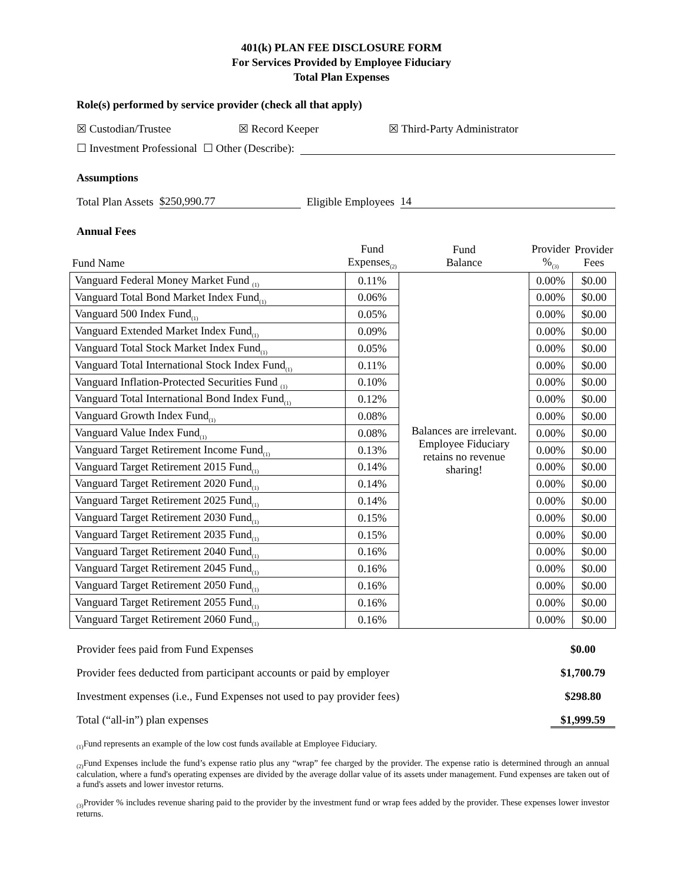401(k) PLAN FEE DISCLOSURE FORM
For Services Provided by Employee Fiduciary
Total Plan Expenses
Role(s) performed by service provider (check all that apply)
☒ Custodian/Trustee ☒ Record Keeper ☒ Third-Party Administrator
☐ Investment Professional ☐ Other (Describe):
Assumptions
Total Plan Assets $250,990.77 Eligible Employees 14
Annual Fees
| Fund Name | Fund Expenses<sub>(2)</sub> | Fund Balance | Provider %<sub>(3)</sub> | Provider Fees |
| --- | --- | --- | --- | --- |
| Vanguard Federal Money Market Fund <sub>(1)</sub> | 0.11% | Balances are irrelevant. Employee Fiduciary retains no revenue sharing! | 0.00% | $0.00 |
| Vanguard Total Bond Market Index Fund<sub>(1)</sub> | 0.06% | | 0.00% | $0.00 |
| Vanguard 500 Index Fund<sub>(1)</sub> | 0.05% | | 0.00% | $0.00 |
| Vanguard Extended Market Index Fund<sub>(1)</sub> | 0.09% | | 0.00% | $0.00 |
| Vanguard Total Stock Market Index Fund<sub>(1)</sub> | 0.05% | | 0.00% | $0.00 |
| Vanguard Total International Stock Index Fund<sub>(1)</sub> | 0.11% | | 0.00% | $0.00 |
| Vanguard Inflation-Protected Securities Fund <sub>(1)</sub> | 0.10% | | 0.00% | $0.00 |
| Vanguard Total International Bond Index Fund<sub>(1)</sub> | 0.12% | | 0.00% | $0.00 |
| Vanguard Growth Index Fund<sub>(1)</sub> | 0.08% | | 0.00% | $0.00 |
| Vanguard Value Index Fund<sub>(1)</sub> | 0.08% | | 0.00% | $0.00 |
| Vanguard Target Retirement Income Fund<sub>(1)</sub> | 0.13% | | 0.00% | $0.00 |
| Vanguard Target Retirement 2015 Fund<sub>(1)</sub> | 0.14% | | 0.00% | $0.00 |
| Vanguard Target Retirement 2020 Fund<sub>(1)</sub> | 0.14% | | 0.00% | $0.00 |
| Vanguard Target Retirement 2025 Fund<sub>(1)</sub> | 0.14% | | 0.00% | $0.00 |
| Vanguard Target Retirement 2030 Fund<sub>(1)</sub> | 0.15% | | 0.00% | $0.00 |
| Vanguard Target Retirement 2035 Fund<sub>(1)</sub> | 0.15% | | 0.00% | $0.00 |
| Vanguard Target Retirement 2040 Fund<sub>(1)</sub> | 0.16% | | 0.00% | $0.00 |
| Vanguard Target Retirement 2045 Fund<sub>(1)</sub> | 0.16% | | 0.00% | $0.00 |
| Vanguard Target Retirement 2050 Fund<sub>(1)</sub> | 0.16% | | 0.00% | $0.00 |
| Vanguard Target Retirement 2055 Fund<sub>(1)</sub> | 0.16% | | 0.00% | $0.00 |
| Vanguard Target Retirement 2060 Fund<sub>(1)</sub> | 0.16% | | 0.00% | $0.00 |
Provider fees paid from Fund Expenses $0.00
Provider fees deducted from participant accounts or paid by employer $1,700.79
Investment expenses (i.e., Fund Expenses not used to pay provider fees) $298.80
Total (“all-in”) plan expenses $1,999.59
<sub>(1)</sub>Fund represents an example of the low cost funds available at Employee Fiduciary.
<sub>(2)</sub>Fund Expenses include the fund’s expense ratio plus any “wrap” fee charged by the provider. The expense ratio is determined through an annual calculation, where a fund's operating expenses are divided by the average dollar value of its assets under management. Fund expenses are taken out of a fund's assets and lower investor returns.
<sub>(3)</sub>Provider % includes revenue sharing paid to the provider by the investment fund or wrap fees added by the provider. These expenses lower investor returns.